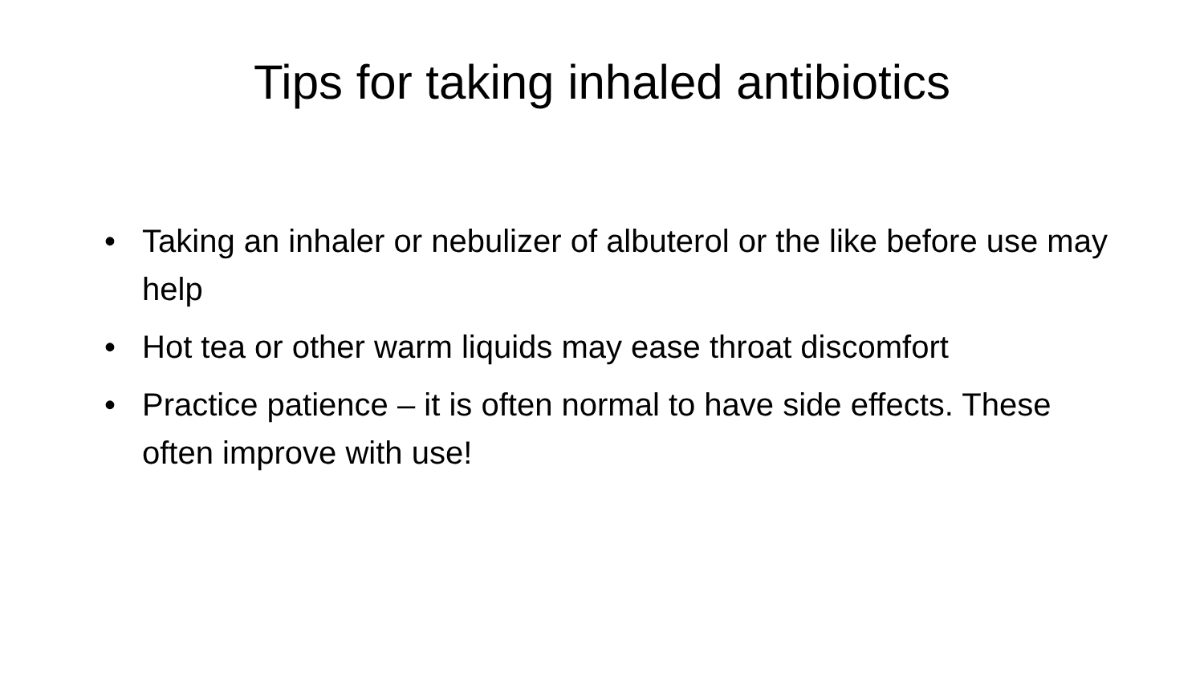Tips for taking inhaled antibiotics
• Taking an inhaler or nebulizer of albuterol or the like before use may help
• Hot tea or other warm liquids may ease throat discomfort
• Practice patience – it is often normal to have side effects. These often improve with use!